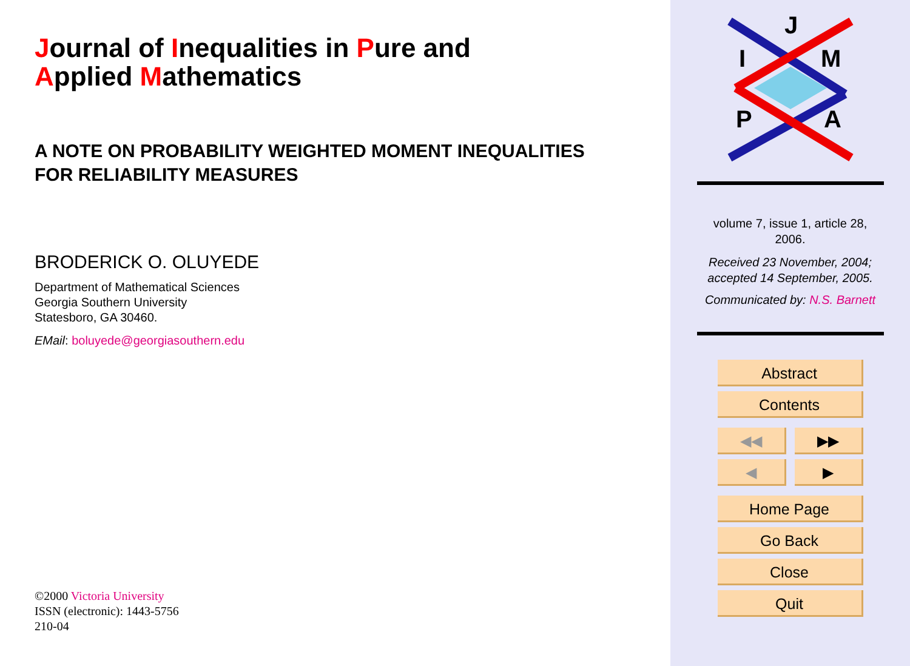Journal of Inequalities in Pure and
Applied Mathematics
A NOTE ON PROBABILITY WEIGHTED MOMENT INEQUALITIES
FOR RELIABILITY MEASURES
BRODERICK O. OLUYEDE
Department of Mathematical Sciences
Georgia Southern University
Statesboro, GA 30460.
EMail: boluyede@georgiasouthern.edu
©2000 Victoria University
ISSN (electronic): 1443-5756
210-04
J
I
M
P
A
volume 7, issue 1, article 28,
2006.
Received 23 November, 2004;
accepted 14 September, 2005.
Communicated by: N.S. Barnett
Abstract
Contents
◀◀ ▶▶
◀ ▶
Home Page
Go Back
Close
Quit